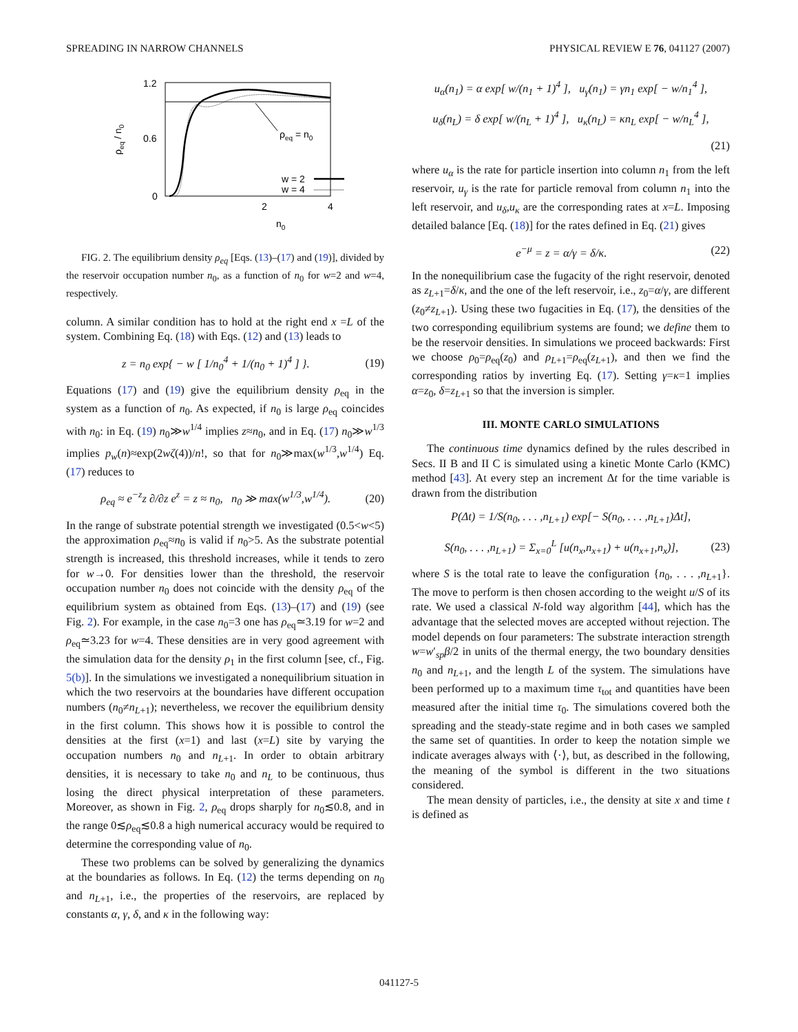SPREADING IN NARROW CHANNELS PHYSICAL REVIEW E 76, 041127 (2007)
1.2
0.6
0
2
4
n0
ρeq / n0
ρeq = n0
w = 2
w = 4
FIG. 2. The equilibrium density ρ<sub>eq</sub> [Eqs. (13)–(17) and (19)], divided by the reservoir occupation number n<sub>0</sub>, as a function of n<sub>0</sub> for w=2 and w=4, respectively.
column. A similar condition has to hold at the right end x =L of the system. Combining Eq. (18) with Eqs. (12) and (13) leads to
z = n<sub>0</sub> exp{ − w [ 1/n<sub>0</sub><sup>4</sup> + 1/(n<sub>0</sub> + 1)<sup>4</sup> ] }. (19)
Equations (17) and (19) give the equilibrium density ρ<sub>eq</sub> in the system as a function of n<sub>0</sub>. As expected, if n<sub>0</sub> is large ρ<sub>eq</sub> coincides with n<sub>0</sub>: in Eq. (19) n<sub>0</sub>≫w<sup>1/4</sup> implies z≈n<sub>0</sub>, and in Eq. (17) n<sub>0</sub>≫w<sup>1/3</sup> implies p<sub>w</sub>(n)≈exp(2wζ(4))/n!, so that for n<sub>0</sub>≫max(w<sup>1/3</sup>,w<sup>1/4</sup>) Eq. (17) reduces to
ρ<sub>eq</sub> ≈ e<sup>−z</sup>z ∂/∂z e<sup>z</sup> = z ≈ n<sub>0</sub>, n<sub>0</sub> ≫ max(w<sup>1/3</sup>,w<sup>1/4</sup>). (20)
In the range of substrate potential strength we investigated (0.5<w<5) the approximation ρ<sub>eq</sub>≈n<sub>0</sub> is valid if n<sub>0</sub>>5. As the substrate potential strength is increased, this threshold increases, while it tends to zero for w→0. For densities lower than the threshold, the reservoir occupation number n<sub>0</sub> does not coincide with the density ρ<sub>eq</sub> of the equilibrium system as obtained from Eqs. (13)–(17) and (19) (see Fig. 2). For example, in the case n<sub>0</sub>=3 one has ρ<sub>eq</sub>≃3.19 for w=2 and ρ<sub>eq</sub>≃3.23 for w=4. These densities are in very good agreement with the simulation data for the density ρ<sub>1</sub> in the first column [see, cf., Fig. 5(b)]. In the simulations we investigated a nonequilibrium situation in which the two reservoirs at the boundaries have different occupation numbers (n<sub>0</sub>≠n<sub>L+1</sub>); nevertheless, we recover the equilibrium density in the first column. This shows how it is possible to control the densities at the first (x=1) and last (x=L) site by varying the occupation numbers n<sub>0</sub> and n<sub>L+1</sub>. In order to obtain arbitrary densities, it is necessary to take n<sub>0</sub> and n<sub>L</sub> to be continuous, thus losing the direct physical interpretation of these parameters. Moreover, as shown in Fig. 2, ρ<sub>eq</sub> drops sharply for n<sub>0</sub>≲0.8, and in the range 0≲ρ<sub>eq</sub>≲0.8 a high numerical accuracy would be required to determine the corresponding value of n<sub>0</sub>.
These two problems can be solved by generalizing the dynamics at the boundaries as follows. In Eq. (12) the terms depending on n<sub>0</sub> and n<sub>L+1</sub>, i.e., the properties of the reservoirs, are replaced by constants α, γ, δ, and κ in the following way:
u<sub>α</sub>(n<sub>1</sub>) = α exp[ w/(n<sub>1</sub> + 1)<sup>4</sup> ], u<sub>γ</sub>(n<sub>1</sub>) = γn<sub>1</sub> exp[ − w/n<sub>1</sub><sup>4</sup> ],
u<sub>δ</sub>(n<sub>L</sub>) = δ exp[ w/(n<sub>L</sub> + 1)<sup>4</sup> ], u<sub>κ</sub>(n<sub>L</sub>) = κn<sub>L</sub> exp[ − w/n<sub>L</sub><sup>4</sup> ],
(21)
where u<sub>α</sub> is the rate for particle insertion into column n<sub>1</sub> from the left reservoir, u<sub>γ</sub> is the rate for particle removal from column n<sub>1</sub> into the left reservoir, and u<sub>δ</sub>,u<sub>κ</sub> are the corresponding rates at x=L. Imposing detailed balance [Eq. (18)] for the rates defined in Eq. (21) gives
e<sup>−μ</sup> = z = α/γ = δ/κ. (22)
In the nonequilibrium case the fugacity of the right reservoir, denoted as z<sub>L+1</sub>=δ/κ, and the one of the left reservoir, i.e., z<sub>0</sub>=α/γ, are different (z<sub>0</sub>≠z<sub>L+1</sub>). Using these two fugacities in Eq. (17), the densities of the two corresponding equilibrium systems are found; we define them to be the reservoir densities. In simulations we proceed backwards: First we choose ρ<sub>0</sub>=ρ<sub>eq</sub>(z<sub>0</sub>) and ρ<sub>L+1</sub>=ρ<sub>eq</sub>(z<sub>L+1</sub>), and then we find the corresponding ratios by inverting Eq. (17). Setting γ=κ=1 implies α=z<sub>0</sub>, δ=z<sub>L+1</sub> so that the inversion is simpler.
III. MONTE CARLO SIMULATIONS
The continuous time dynamics defined by the rules described in Secs. II B and II C is simulated using a kinetic Monte Carlo (KMC) method [43]. At every step an increment Δt for the time variable is drawn from the distribution
P(Δt) = 1/S(n<sub>0</sub>, . . . ,n<sub>L+1</sub>) exp[− S(n<sub>0</sub>, . . . ,n<sub>L+1</sub>)Δt],
S(n<sub>0</sub>, . . . ,n<sub>L+1</sub>) = Σ<sub>x=0</sub><sup>L</sup> [u(n<sub>x</sub>,n<sub>x+1</sub>) + u(n<sub>x+1</sub>,n<sub>x</sub>)], (23)
where S is the total rate to leave the configuration {n<sub>0</sub>, . . . ,n<sub>L+1</sub>}. The move to perform is then chosen according to the weight u/S of its rate. We used a classical N-fold way algorithm [44], which has the advantage that the selected moves are accepted without rejection. The model depends on four parameters: The substrate interaction strength w=w′<sub>sp</sub>β/2 in units of the thermal energy, the two boundary densities n<sub>0</sub> and n<sub>L+1</sub>, and the length L of the system. The simulations have been performed up to a maximum time τ<sub>tot</sub> and quantities have been measured after the initial time τ<sub>0</sub>. The simulations covered both the spreading and the steady-state regime and in both cases we sampled the same set of quantities. In order to keep the notation simple we indicate averages always with ⟨·⟩, but, as described in the following, the meaning of the symbol is different in the two situations considered.
The mean density of particles, i.e., the density at site x and time t is defined as
041127-5